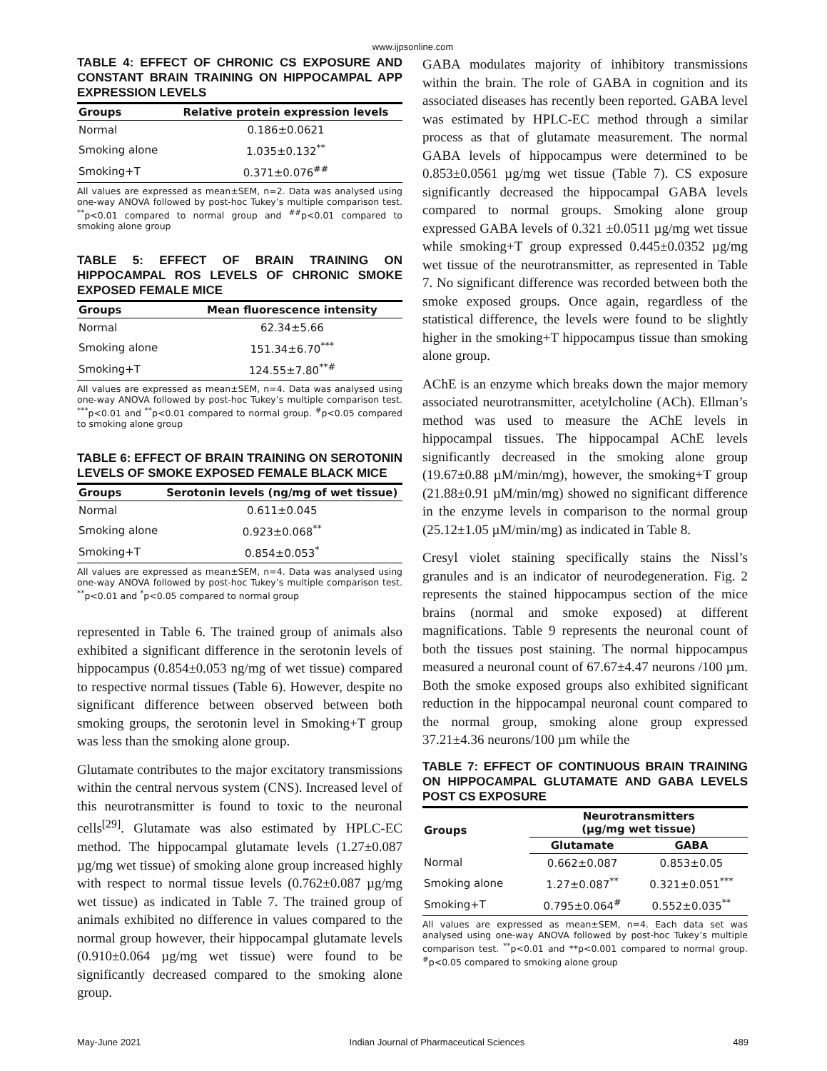www.ijpsonline.com
TABLE 4: EFFECT OF CHRONIC CS EXPOSURE AND CONSTANT BRAIN TRAINING ON HIPPOCAMPAL APP EXPRESSION LEVELS
| Groups | Relative protein expression levels |
| --- | --- |
| Normal | 0.186±0.0621 |
| Smoking alone | 1.035±0.132<sup>**</sup> |
| Smoking+T | 0.371±0.076<sup>##</sup> |
All values are expressed as mean±SEM, n=2. Data was analysed using one-way ANOVA followed by post-hoc Tukey’s multiple comparison test. <sup>**</sup>p<0.01 compared to normal group and <sup>##</sup>p<0.01 compared to smoking alone group
TABLE 5: EFFECT OF BRAIN TRAINING ON HIPPOCAMPAL ROS LEVELS OF CHRONIC SMOKE EXPOSED FEMALE MICE
| Groups | Mean fluorescence intensity |
| --- | --- |
| Normal | 62.34±5.66 |
| Smoking alone | 151.34±6.70<sup>***</sup> |
| Smoking+T | 124.55±7.80<sup>**#</sup> |
All values are expressed as mean±SEM, n=4. Data was analysed using one-way ANOVA followed by post-hoc Tukey’s multiple comparison test. <sup>***</sup>p<0.01 and <sup>**</sup>p<0.01 compared to normal group. <sup>#</sup>p<0.05 compared to smoking alone group
TABLE 6: EFFECT OF BRAIN TRAINING ON SEROTONIN LEVELS OF SMOKE EXPOSED FEMALE BLACK MICE
| Groups | Serotonin levels (ng/mg of wet tissue) |
| --- | --- |
| Normal | 0.611±0.045 |
| Smoking alone | 0.923±0.068<sup>**</sup> |
| Smoking+T | 0.854±0.053<sup>*</sup> |
All values are expressed as mean±SEM, n=4. Data was analysed using one-way ANOVA followed by post-hoc Tukey’s multiple comparison test. <sup>**</sup>p<0.01 and <sup>*</sup>p<0.05 compared to normal group
represented in Table 6. The trained group of animals also exhibited a significant difference in the serotonin levels of hippocampus (0.854±0.053 ng/mg of wet tissue) compared to respective normal tissues (Table 6). However, despite no significant difference between observed between both smoking groups, the serotonin level in Smoking+T group was less than the smoking alone group.
Glutamate contributes to the major excitatory transmissions within the central nervous system (CNS). Increased level of this neurotransmitter is found to toxic to the neuronal cells<sup>[29]</sup>. Glutamate was also estimated by HPLC-EC method. The hippocampal glutamate levels (1.27±0.087 µg/mg wet tissue) of smoking alone group increased highly with respect to normal tissue levels (0.762±0.087 µg/mg wet tissue) as indicated in Table 7. The trained group of animals exhibited no difference in values compared to the normal group however, their hippocampal glutamate levels (0.910±0.064 µg/mg wet tissue) were found to be significantly decreased compared to the smoking alone group.
GABA modulates majority of inhibitory transmissions within the brain. The role of GABA in cognition and its associated diseases has recently been reported. GABA level was estimated by HPLC-EC method through a similar process as that of glutamate measurement. The normal GABA levels of hippocampus were determined to be 0.853±0.0561 µg/mg wet tissue (Table 7). CS exposure significantly decreased the hippocampal GABA levels compared to normal groups. Smoking alone group expressed GABA levels of 0.321 ±0.0511 µg/mg wet tissue while smoking+T group expressed 0.445±0.0352 µg/mg wet tissue of the neurotransmitter, as represented in Table 7. No significant difference was recorded between both the smoke exposed groups. Once again, regardless of the statistical difference, the levels were found to be slightly higher in the smoking+T hippocampus tissue than smoking alone group.
AChE is an enzyme which breaks down the major memory associated neurotransmitter, acetylcholine (ACh). Ellman’s method was used to measure the AChE levels in hippocampal tissues. The hippocampal AChE levels significantly decreased in the smoking alone group (19.67±0.88 µM/min/mg), however, the smoking+T group (21.88±0.91 µM/min/mg) showed no significant difference in the enzyme levels in comparison to the normal group (25.12±1.05 µM/min/mg) as indicated in Table 8.
Cresyl violet staining specifically stains the Nissl’s granules and is an indicator of neurodegeneration. Fig. 2 represents the stained hippocampus section of the mice brains (normal and smoke exposed) at different magnifications. Table 9 represents the neuronal count of both the tissues post staining. The normal hippocampus measured a neuronal count of 67.67±4.47 neurons /100 µm. Both the smoke exposed groups also exhibited significant reduction in the hippocampal neuronal count compared to the normal group, smoking alone group expressed 37.21±4.36 neurons/100 µm while the
TABLE 7: EFFECT OF CONTINUOUS BRAIN TRAINING ON HIPPOCAMPAL GLUTAMATE AND GABA LEVELS POST CS EXPOSURE
| Groups | Neurotransmitters (µg/mg wet tissue) | |
| --- | --- | --- |
| | Glutamate | GABA |
| Normal | 0.662±0.087 | 0.853±0.05 |
| Smoking alone | 1.27±0.087<sup>**</sup> | 0.321±0.051<sup>***</sup> |
| Smoking+T | 0.795±0.064<sup>#</sup> | 0.552±0.035<sup>**</sup> |
All values are expressed as mean±SEM, n=4. Each data set was analysed using one-way ANOVA followed by post-hoc Tukey’s multiple comparison test. <sup>**</sup>p<0.01 and **p<0.001 compared to normal group. <sup>#</sup>p<0.05 compared to smoking alone group
May-June 2021 Indian Journal of Pharmaceutical Sciences 489